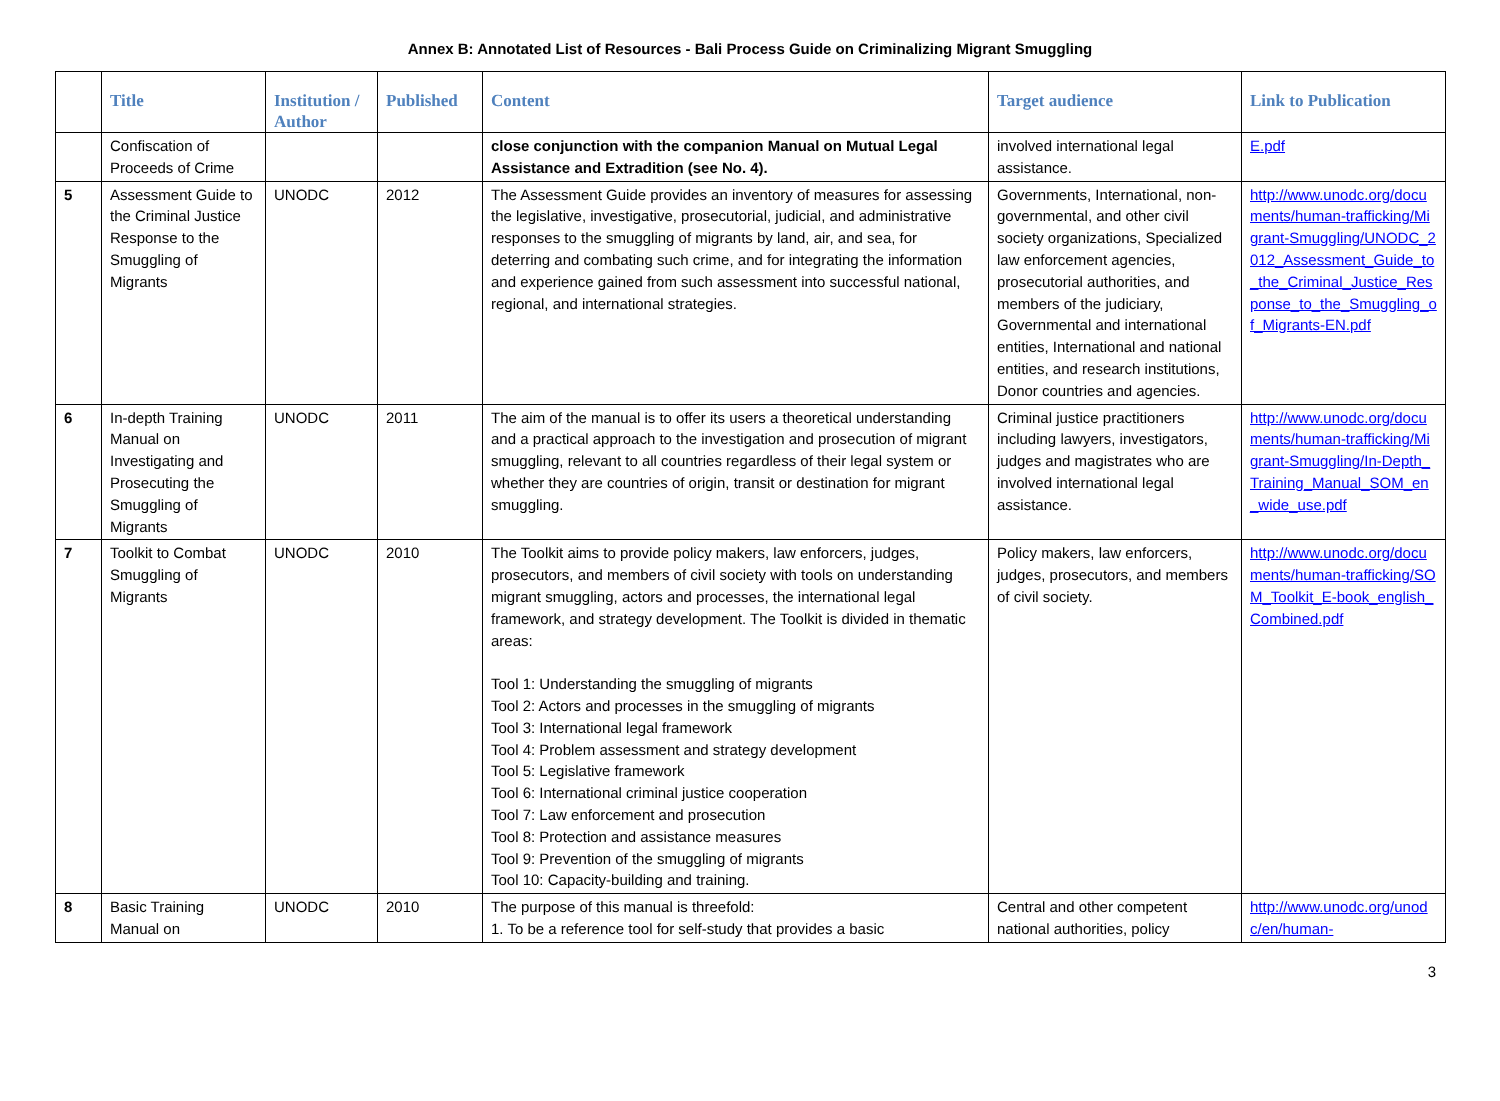Annex B: Annotated List of Resources - Bali Process Guide on Criminalizing Migrant Smuggling
| | Title | Institution / Author | Published | Content | Target audience | Link to Publication |
| --- | --- | --- | --- | --- | --- | --- |
| | Confiscation of Proceeds of Crime | | | close conjunction with the companion Manual on Mutual Legal Assistance and Extradition (see No. 4). | involved international legal assistance. | E.pdf |
| 5 | Assessment Guide to the Criminal Justice Response to the Smuggling of Migrants | UNODC | 2012 | The Assessment Guide provides an inventory of measures for assessing the legislative, investigative, prosecutorial, judicial, and administrative responses to the smuggling of migrants by land, air, and sea, for deterring and combating such crime, and for integrating the information and experience gained from such assessment into successful national, regional, and international strategies. | Governments, International, non-governmental, and other civil society organizations, Specialized law enforcement agencies, prosecutorial authorities, and members of the judiciary, Governmental and international entities, International and national entities, and research institutions, Donor countries and agencies. | http://www.unodc.org/documents/human-trafficking/Migrant-Smuggling/UNODC_2012_Assessment_Guide_to_the_Criminal_Justice_Response_to_the_Smuggling_of_Migrants-EN.pdf |
| 6 | In-depth Training Manual on Investigating and Prosecuting the Smuggling of Migrants | UNODC | 2011 | The aim of the manual is to offer its users a theoretical understanding and a practical approach to the investigation and prosecution of migrant smuggling, relevant to all countries regardless of their legal system or whether they are countries of origin, transit or destination for migrant smuggling. | Criminal justice practitioners including lawyers, investigators, judges and magistrates who are involved international legal assistance. | http://www.unodc.org/documents/human-trafficking/Migrant-Smuggling/In-Depth_Training_Manual_SOM_en_wide_use.pdf |
| 7 | Toolkit to Combat Smuggling of Migrants | UNODC | 2010 | The Toolkit aims to provide policy makers, law enforcers, judges, prosecutors, and members of civil society with tools on understanding migrant smuggling, actors and processes, the international legal framework, and strategy development. The Toolkit is divided in thematic areas: Tool 1: Understanding the smuggling of migrants Tool 2: Actors and processes in the smuggling of migrants Tool 3: International legal framework Tool 4: Problem assessment and strategy development Tool 5: Legislative framework Tool 6: International criminal justice cooperation Tool 7: Law enforcement and prosecution Tool 8: Protection and assistance measures Tool 9: Prevention of the smuggling of migrants Tool 10: Capacity-building and training. | Policy makers, law enforcers, judges, prosecutors, and members of civil society. | http://www.unodc.org/documents/human-trafficking/SOM_Toolkit_E-book_english_Combined.pdf |
| 8 | Basic Training Manual on | UNODC | 2010 | The purpose of this manual is threefold: 1. To be a reference tool for self-study that provides a basic | Central and other competent national authorities, policy | http://www.unodc.org/unodc/en/human- |
3